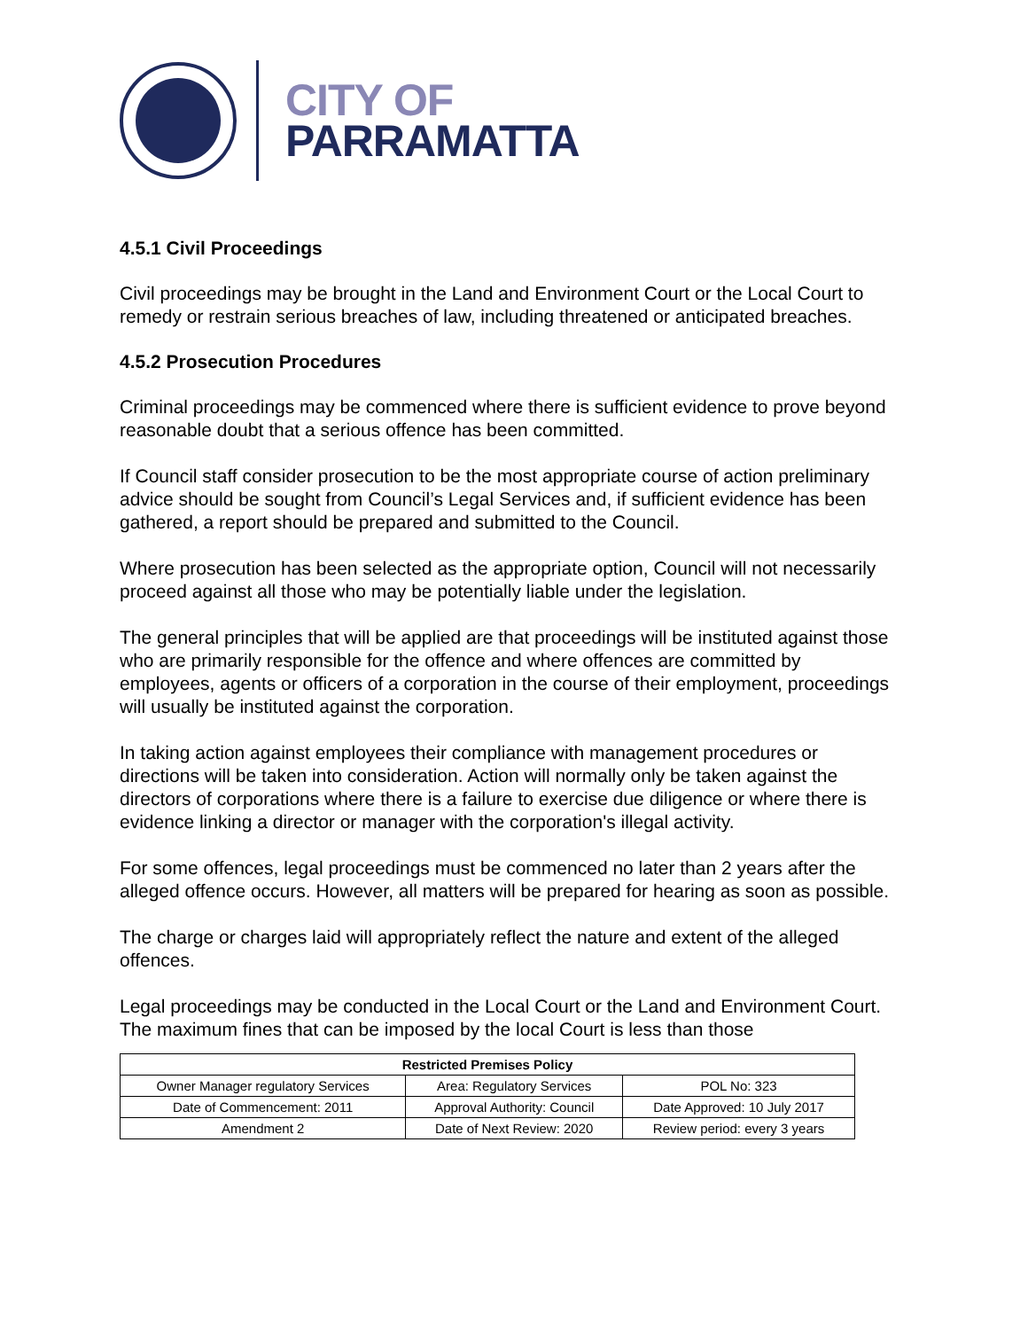CITY OF
PARRAMATTA
4.5.1 Civil Proceedings
Civil proceedings may be brought in the Land and Environment Court or the Local Court to remedy or restrain serious breaches of law, including threatened or anticipated breaches.
4.5.2 Prosecution Procedures
Criminal proceedings may be commenced where there is sufficient evidence to prove beyond reasonable doubt that a serious offence has been committed.
If Council staff consider prosecution to be the most appropriate course of action preliminary advice should be sought from Council’s Legal Services and, if sufficient evidence has been gathered, a report should be prepared and submitted to the Council.
Where prosecution has been selected as the appropriate option, Council will not necessarily proceed against all those who may be potentially liable under the legislation.
The general principles that will be applied are that proceedings will be instituted against those who are primarily responsible for the offence and where offences are committed by employees, agents or officers of a corporation in the course of their employment, proceedings will usually be instituted against the corporation.
In taking action against employees their compliance with management procedures or directions will be taken into consideration. Action will normally only be taken against the directors of corporations where there is a failure to exercise due diligence or where there is evidence linking a director or manager with the corporation's illegal activity.
For some offences, legal proceedings must be commenced no later than 2 years after the alleged offence occurs. However, all matters will be prepared for hearing as soon as possible.
The charge or charges laid will appropriately reflect the nature and extent of the alleged offences.
Legal proceedings may be conducted in the Local Court or the Land and Environment Court. The maximum fines that can be imposed by the local Court is less than those
| Restricted Premises Policy | | |
| --- | --- | --- |
| Owner Manager regulatory Services | Area: Regulatory Services | POL No: 323 |
| Date of Commencement: 2011 | Approval Authority: Council | Date Approved: 10 July 2017 |
| Amendment 2 | Date of Next Review: 2020 | Review period: every 3 years |